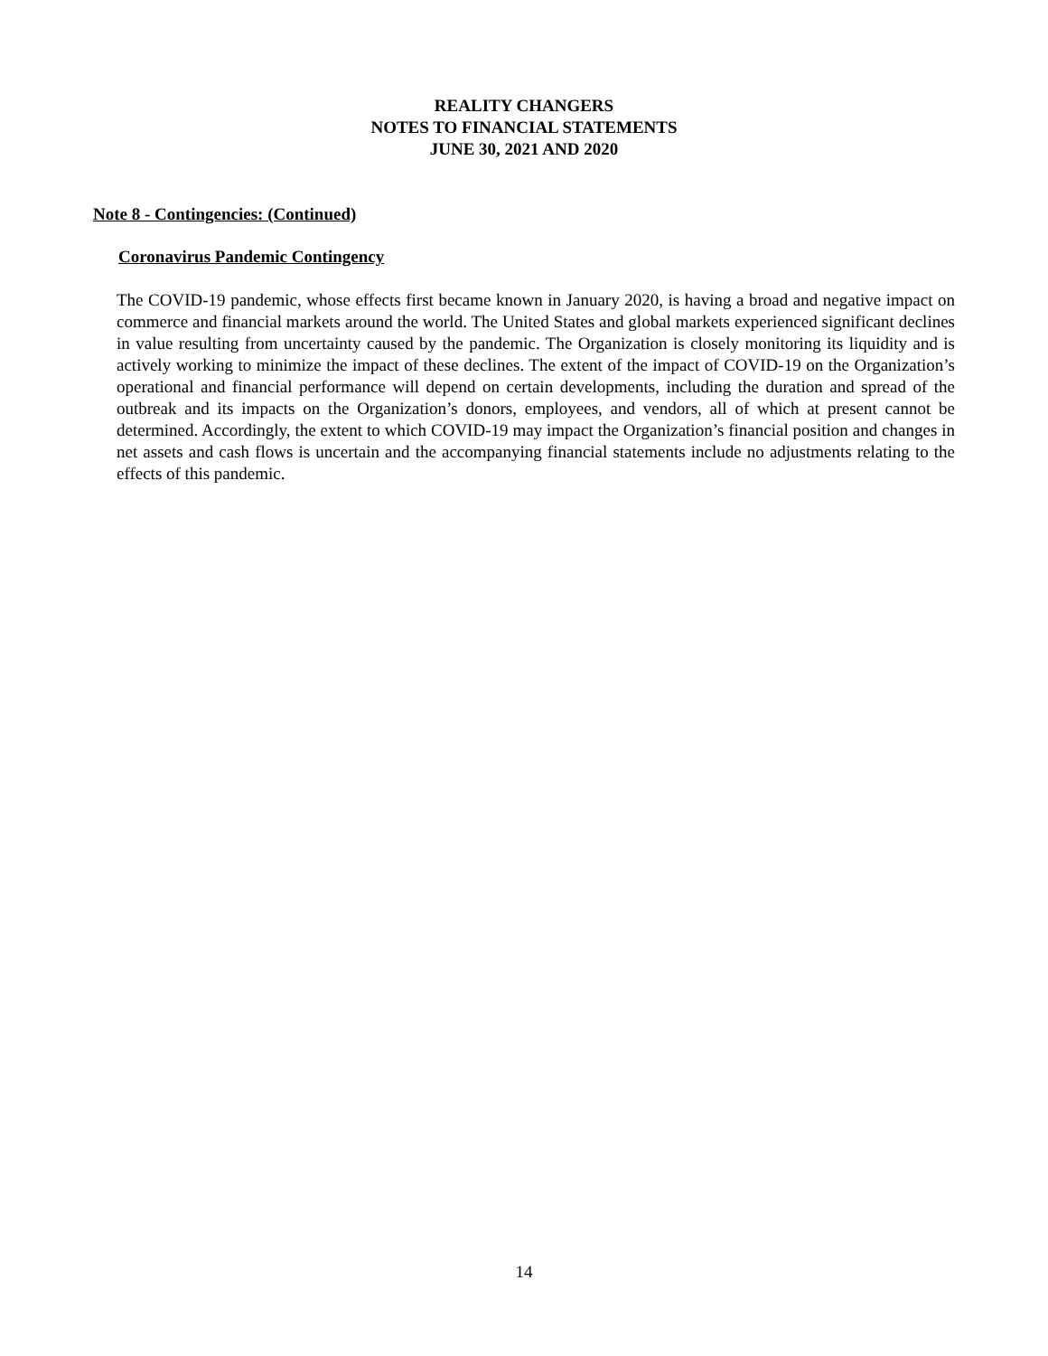REALITY CHANGERS
NOTES TO FINANCIAL STATEMENTS
JUNE 30, 2021 AND 2020
Note 8 - Contingencies: (Continued)
Coronavirus Pandemic Contingency
The COVID-19 pandemic, whose effects first became known in January 2020, is having a broad and negative impact on commerce and financial markets around the world. The United States and global markets experienced significant declines in value resulting from uncertainty caused by the pandemic. The Organization is closely monitoring its liquidity and is actively working to minimize the impact of these declines. The extent of the impact of COVID-19 on the Organization’s operational and financial performance will depend on certain developments, including the duration and spread of the outbreak and its impacts on the Organization’s donors, employees, and vendors, all of which at present cannot be determined. Accordingly, the extent to which COVID-19 may impact the Organization’s financial position and changes in net assets and cash flows is uncertain and the accompanying financial statements include no adjustments relating to the effects of this pandemic.
14